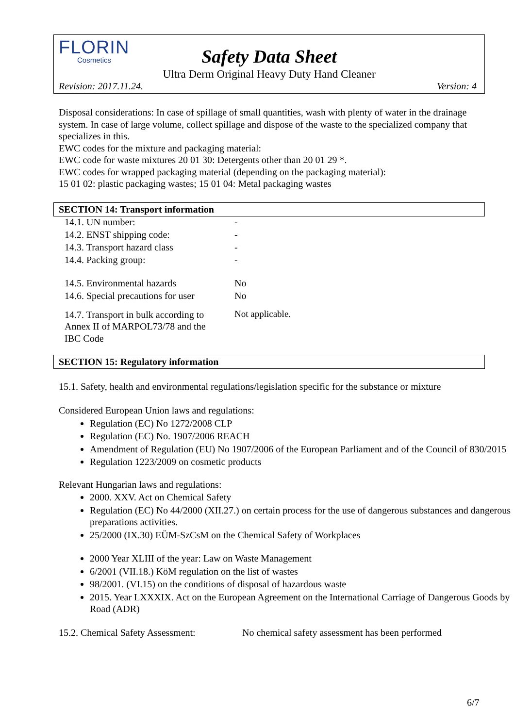FLORIN
Cosmetics
Safety Data Sheet
Ultra Derm Original Heavy Duty Hand Cleaner
Revision: 2017.11.24. Version: 4
Disposal considerations: In case of spillage of small quantities, wash with plenty of water in the drainage system. In case of large volume, collect spillage and dispose of the waste to the specialized company that specializes in this.
EWC codes for the mixture and packaging material:
EWC code for waste mixtures 20 01 30: Detergents other than 20 01 29 *.
EWC codes for wrapped packaging material (depending on the packaging material):
15 01 02: plastic packaging wastes; 15 01 04: Metal packaging wastes
SECTION 14: Transport information
| 14.1. UN number: | - |
| 14.2. ENST shipping code: | - |
| 14.3. Transport hazard class | - |
| 14.4. Packing group: | - |
| 14.5. Environmental hazards | No |
| 14.6. Special precautions for user | No |
| 14.7. Transport in bulk according to Annex II of MARPOL73/78 and the IBC Code | Not applicable. |
SECTION 15: Regulatory information
15.1. Safety, health and environmental regulations/legislation specific for the substance or mixture
Considered European Union laws and regulations:
Regulation (EC) No 1272/2008 CLP
Regulation (EC) No. 1907/2006 REACH
Amendment of Regulation (EU) No 1907/2006 of the European Parliament and of the Council of 830/2015
Regulation 1223/2009 on cosmetic products
Relevant Hungarian laws and regulations:
2000. XXV. Act on Chemical Safety
Regulation (EC) No 44/2000 (XII.27.) on certain process for the use of dangerous substances and dangerous preparations activities.
25/2000 (IX.30) EÜM-SzCsM on the Chemical Safety of Workplaces
2000 Year XLIII of the year: Law on Waste Management
6/2001 (VII.18.) KöM regulation on the list of wastes
98/2001. (VI.15) on the conditions of disposal of hazardous waste
2015. Year LXXXIX. Act on the European Agreement on the International Carriage of Dangerous Goods by Road (ADR)
15.2. Chemical Safety Assessment: No chemical safety assessment has been performed
6/7